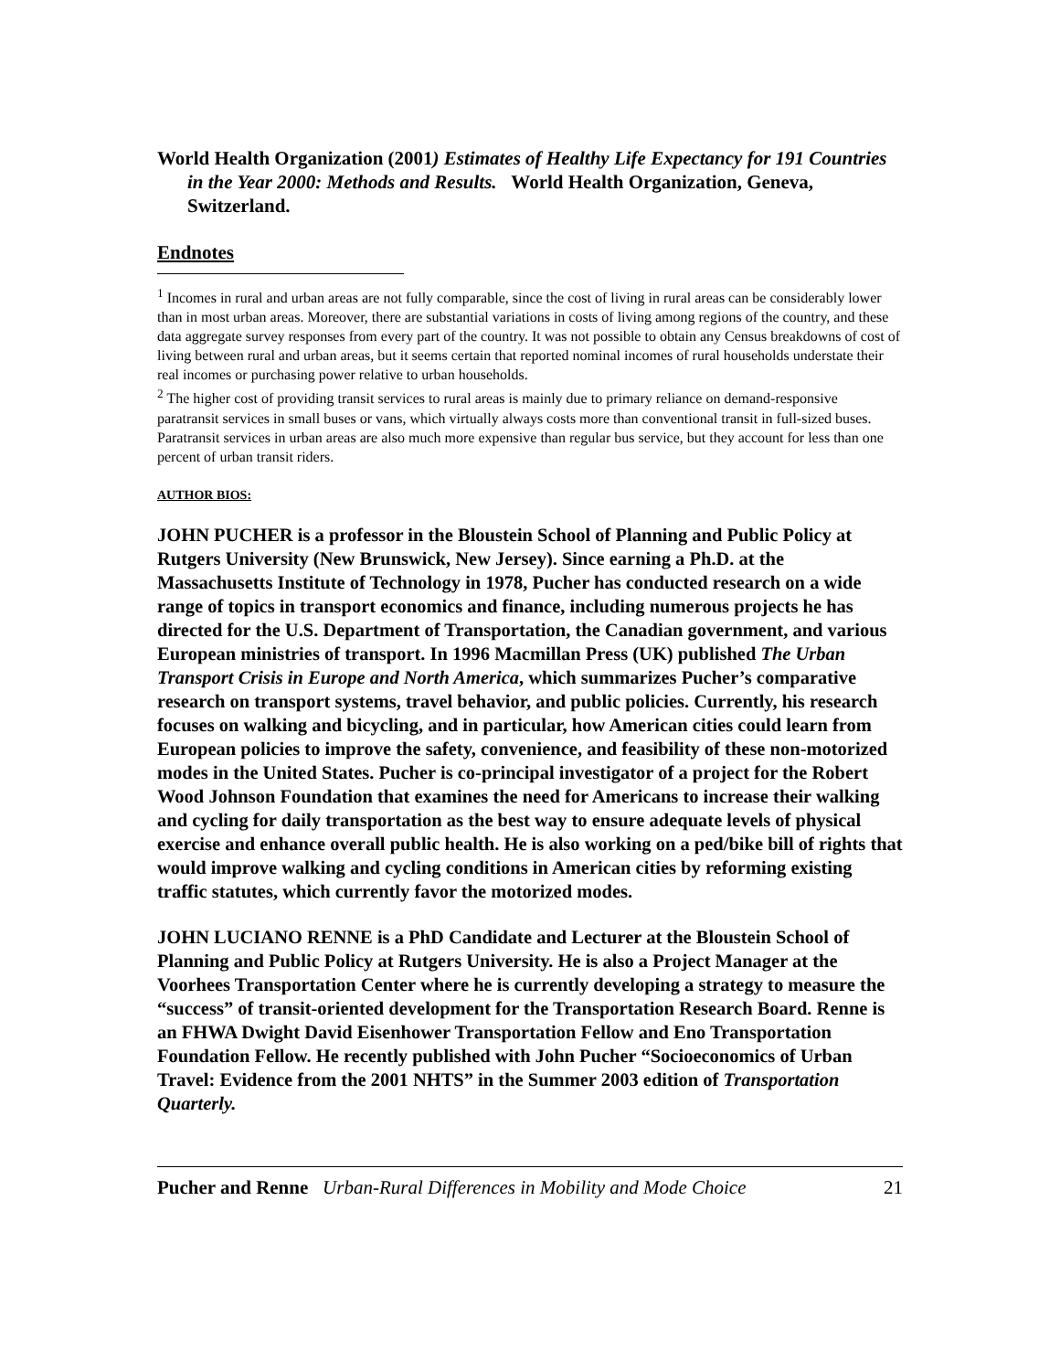World Health Organization (2001) Estimates of Healthy Life Expectancy for 191 Countries in the Year 2000: Methods and Results. World Health Organization, Geneva, Switzerland.
Endnotes
<sup>1</sup> Incomes in rural and urban areas are not fully comparable, since the cost of living in rural areas can be considerably lower than in most urban areas. Moreover, there are substantial variations in costs of living among regions of the country, and these data aggregate survey responses from every part of the country. It was not possible to obtain any Census breakdowns of cost of living between rural and urban areas, but it seems certain that reported nominal incomes of rural households understate their real incomes or purchasing power relative to urban households.
<sup>2</sup> The higher cost of providing transit services to rural areas is mainly due to primary reliance on demand-responsive paratransit services in small buses or vans, which virtually always costs more than conventional transit in full-sized buses. Paratransit services in urban areas are also much more expensive than regular bus service, but they account for less than one percent of urban transit riders.
AUTHOR BIOS:
JOHN PUCHER is a professor in the Bloustein School of Planning and Public Policy at Rutgers University (New Brunswick, New Jersey). Since earning a Ph.D. at the Massachusetts Institute of Technology in 1978, Pucher has conducted research on a wide range of topics in transport economics and finance, including numerous projects he has directed for the U.S. Department of Transportation, the Canadian government, and various European ministries of transport. In 1996 Macmillan Press (UK) published The Urban Transport Crisis in Europe and North America, which summarizes Pucher’s comparative research on transport systems, travel behavior, and public policies. Currently, his research focuses on walking and bicycling, and in particular, how American cities could learn from European policies to improve the safety, convenience, and feasibility of these non-motorized modes in the United States. Pucher is co-principal investigator of a project for the Robert Wood Johnson Foundation that examines the need for Americans to increase their walking and cycling for daily transportation as the best way to ensure adequate levels of physical exercise and enhance overall public health. He is also working on a ped/bike bill of rights that would improve walking and cycling conditions in American cities by reforming existing traffic statutes, which currently favor the motorized modes.
JOHN LUCIANO RENNE is a PhD Candidate and Lecturer at the Bloustein School of Planning and Public Policy at Rutgers University. He is also a Project Manager at the Voorhees Transportation Center where he is currently developing a strategy to measure the “success” of transit-oriented development for the Transportation Research Board. Renne is an FHWA Dwight David Eisenhower Transportation Fellow and Eno Transportation Foundation Fellow. He recently published with John Pucher “Socioeconomics of Urban Travel: Evidence from the 2001 NHTS” in the Summer 2003 edition of Transportation Quarterly.
Pucher and Renne Urban-Rural Differences in Mobility and Mode Choice 21